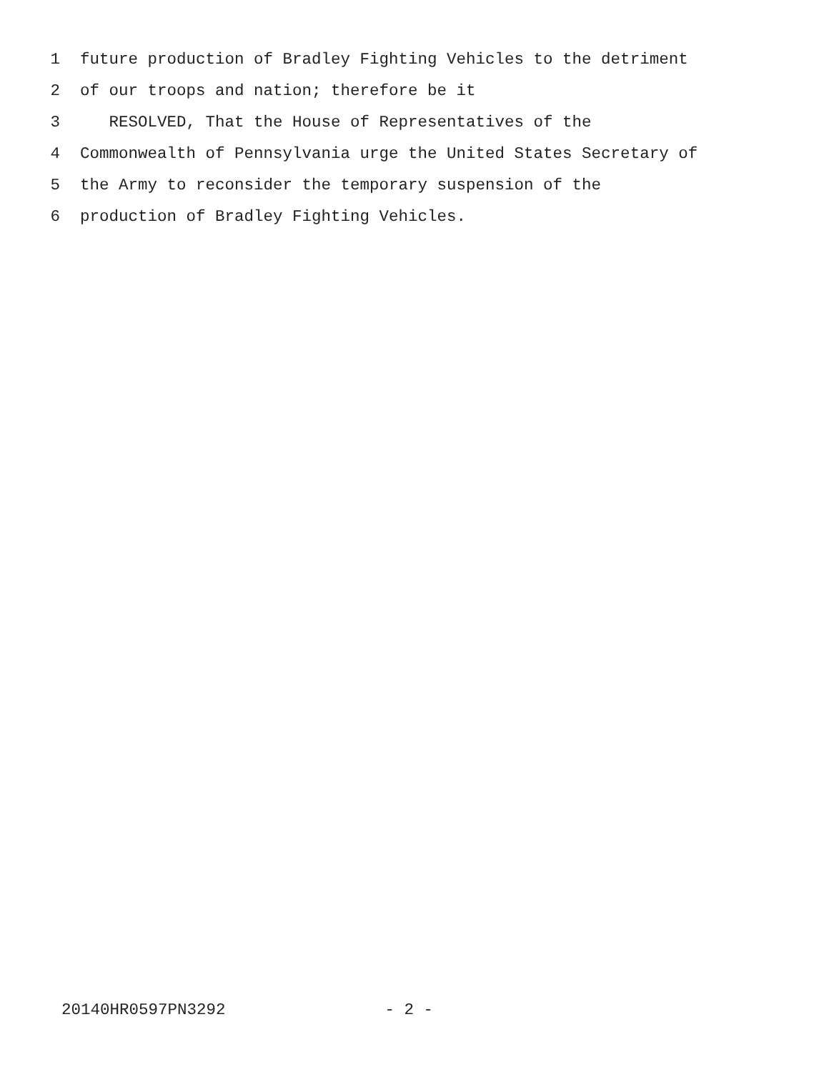1 future production of Bradley Fighting Vehicles to the detriment
2 of our troops and nation; therefore be it
3 RESOLVED, That the House of Representatives of the
4 Commonwealth of Pennsylvania urge the United States Secretary of
5 the Army to reconsider the temporary suspension of the
6 production of Bradley Fighting Vehicles.
20140HR0597PN3292 - 2 -